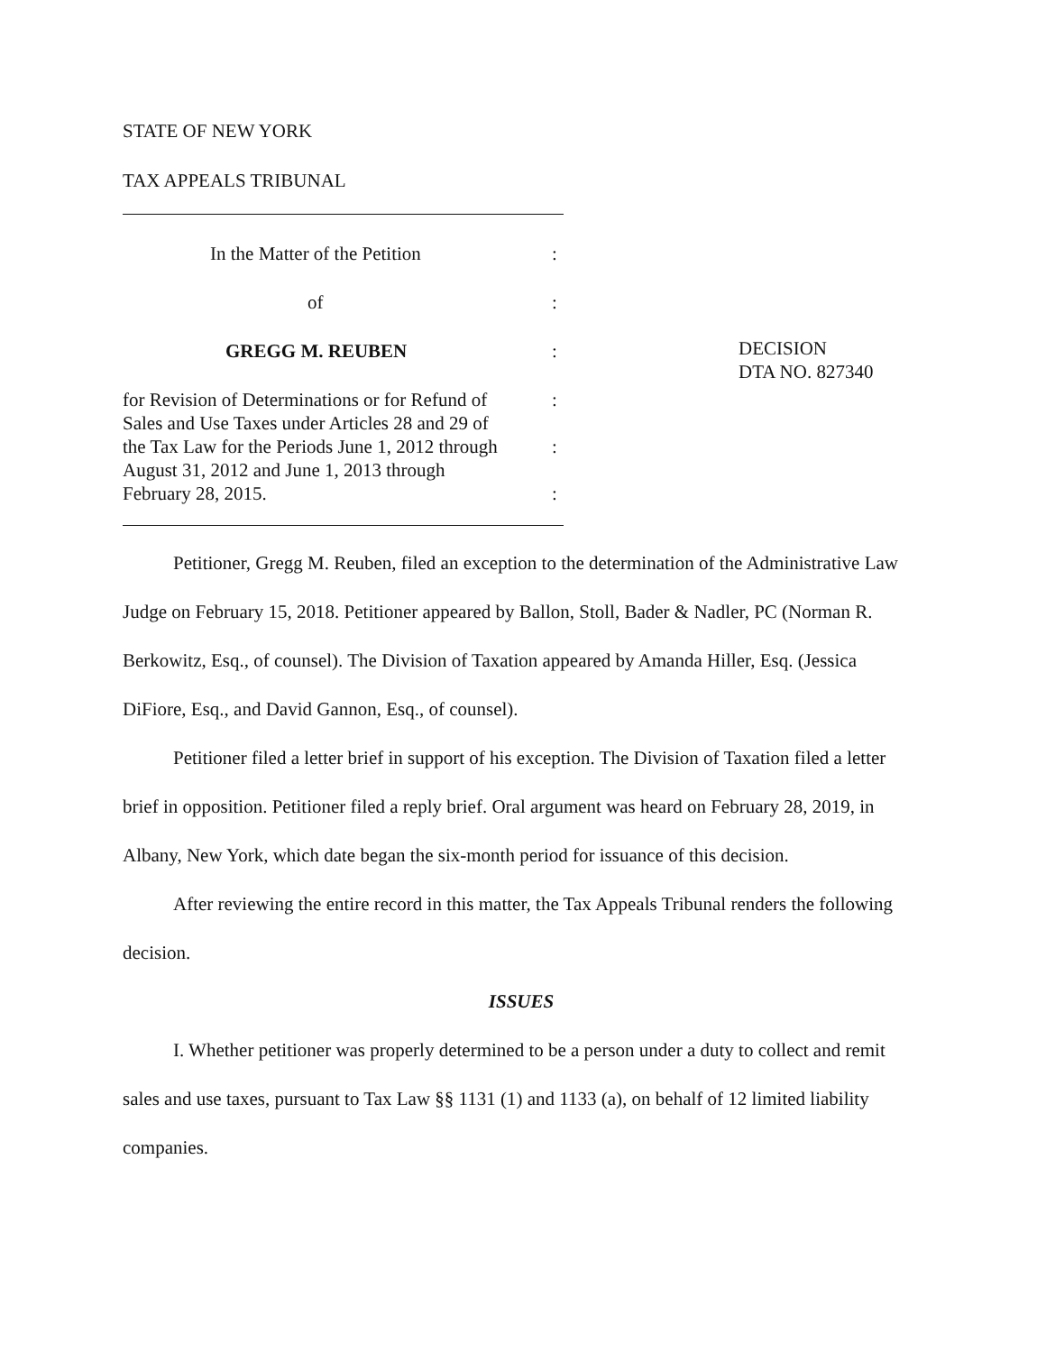STATE OF NEW YORK
TAX APPEALS TRIBUNAL
In the Matter of the Petition:
of:
GREGG M. REUBEN:
for Revision of Determinations or for Refund of
Sales and Use Taxes under Articles 28 and 29 of
the Tax Law for the Periods June 1, 2012 through
August 31, 2012 and June 1, 2013 through
February 28, 2015.:
:
:
DECISION
DTA NO. 827340
Petitioner, Gregg M. Reuben, filed an exception to the determination of the Administrative Law Judge on February 15, 2018. Petitioner appeared by Ballon, Stoll, Bader & Nadler, PC (Norman R. Berkowitz, Esq., of counsel). The Division of Taxation appeared by Amanda Hiller, Esq. (Jessica DiFiore, Esq., and David Gannon, Esq., of counsel).
Petitioner filed a letter brief in support of his exception. The Division of Taxation filed a letter brief in opposition. Petitioner filed a reply brief. Oral argument was heard on February 28, 2019, in Albany, New York, which date began the six-month period for issuance of this decision.
After reviewing the entire record in this matter, the Tax Appeals Tribunal renders the following decision.
ISSUES
I. Whether petitioner was properly determined to be a person under a duty to collect and remit sales and use taxes, pursuant to Tax Law §§ 1131 (1) and 1133 (a), on behalf of 12 limited liability companies.